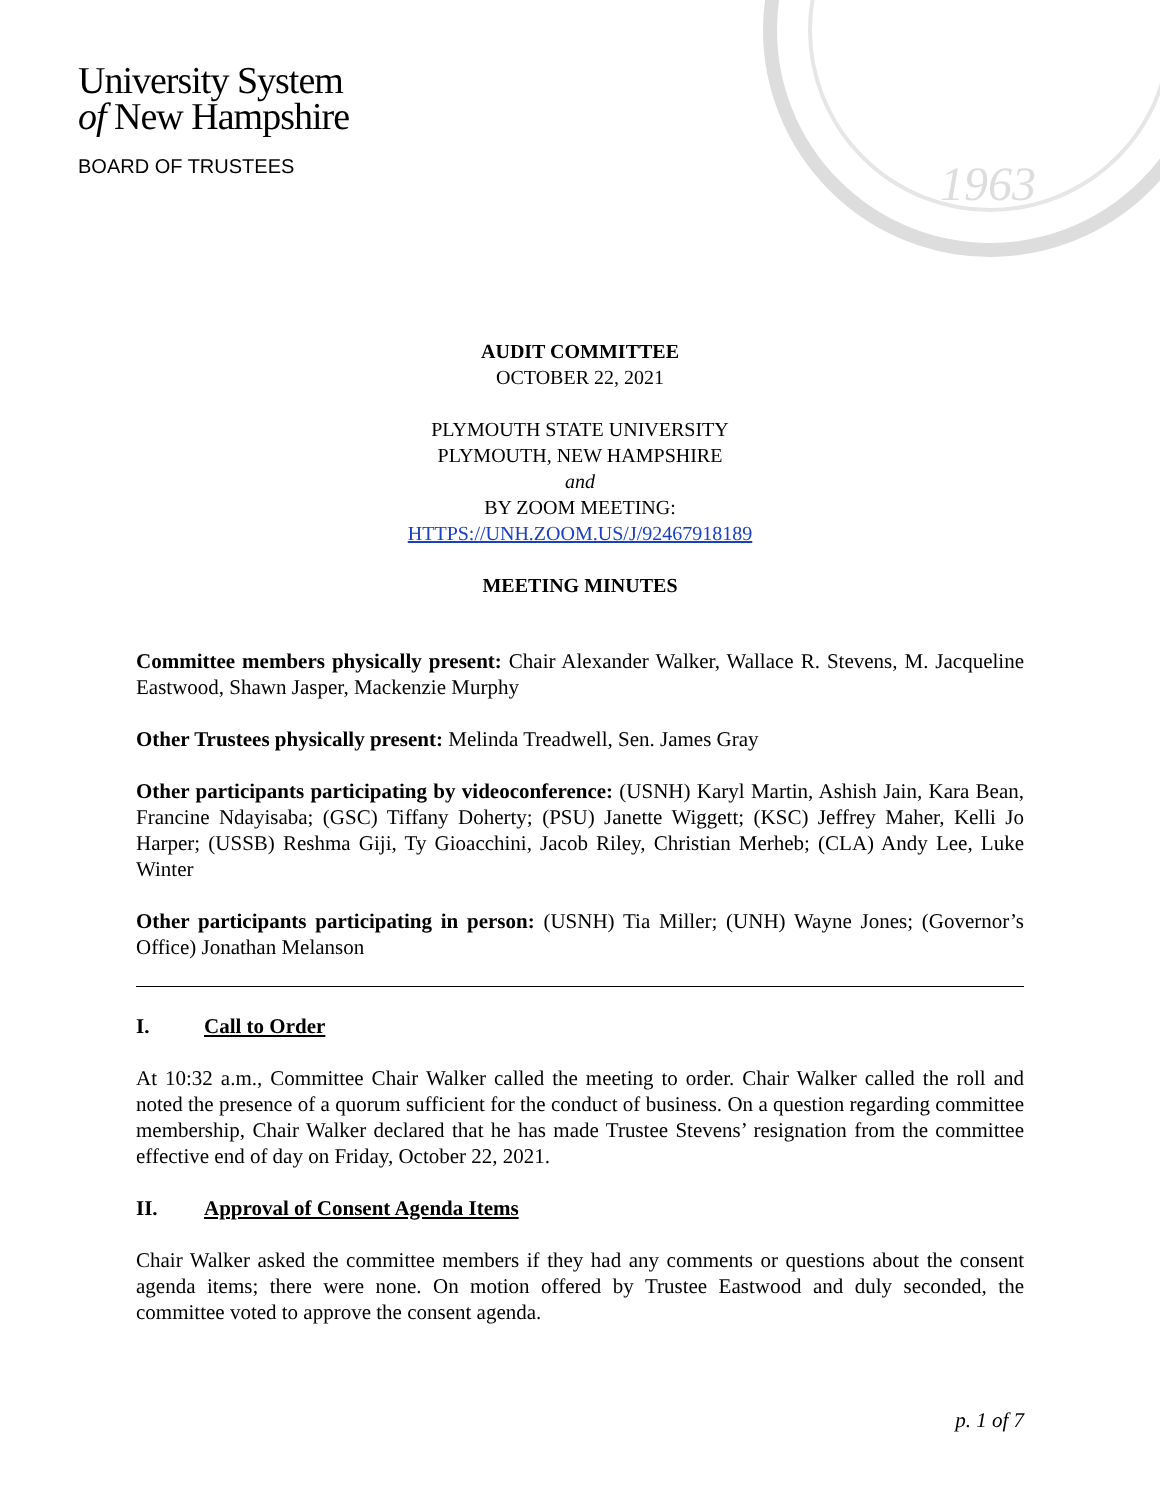1963
University System
of New Hampshire
BOARD OF TRUSTEES
AUDIT COMMITTEE
OCTOBER 22, 2021
PLYMOUTH STATE UNIVERSITY
PLYMOUTH, NEW HAMPSHIRE
and
BY ZOOM MEETING:
HTTPS://UNH.ZOOM.US/J/92467918189
MEETING MINUTES
Committee members physically present: Chair Alexander Walker, Wallace R. Stevens, M. Jacqueline Eastwood, Shawn Jasper, Mackenzie Murphy
Other Trustees physically present: Melinda Treadwell, Sen. James Gray
Other participants participating by videoconference: (USNH) Karyl Martin, Ashish Jain, Kara Bean, Francine Ndayisaba; (GSC) Tiffany Doherty; (PSU) Janette Wiggett; (KSC) Jeffrey Maher, Kelli Jo Harper; (USSB) Reshma Giji, Ty Gioacchini, Jacob Riley, Christian Merheb; (CLA) Andy Lee, Luke Winter
Other participants participating in person: (USNH) Tia Miller; (UNH) Wayne Jones; (Governor’s Office) Jonathan Melanson
I. Call to Order
At 10:32 a.m., Committee Chair Walker called the meeting to order. Chair Walker called the roll and noted the presence of a quorum sufficient for the conduct of business. On a question regarding committee membership, Chair Walker declared that he has made Trustee Stevens’ resignation from the committee effective end of day on Friday, October 22, 2021.
II. Approval of Consent Agenda Items
Chair Walker asked the committee members if they had any comments or questions about the consent agenda items; there were none. On motion offered by Trustee Eastwood and duly seconded, the committee voted to approve the consent agenda.
p. 1 of 7